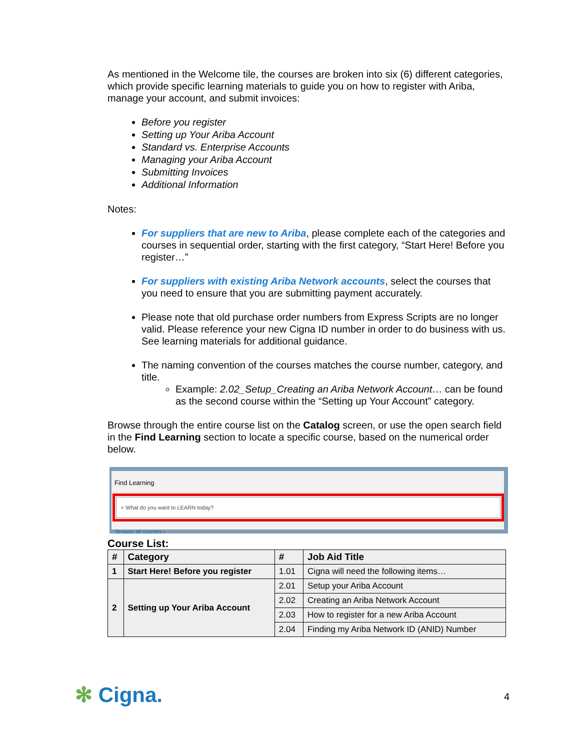As mentioned in the Welcome tile, the courses are broken into six (6) different categories, which provide specific learning materials to guide you on how to register with Ariba, manage your account, and submit invoices:
Before you register
Setting up Your Ariba Account
Standard vs. Enterprise Accounts
Managing your Ariba Account
Submitting Invoices
Additional Information
Notes:
For suppliers that are new to Ariba, please complete each of the categories and courses in sequential order, starting with the first category, “Start Here! Before you register…”
For suppliers with existing Ariba Network accounts, select the courses that you need to ensure that you are submitting payment accurately.
Please note that old purchase order numbers from Express Scripts are no longer valid. Please reference your new Cigna ID number in order to do business with us. See learning materials for additional guidance.
The naming convention of the courses matches the course number, category, and title.
Example: 2.02_Setup_Creating an Ariba Network Account… can be found as the second course within the “Setting up Your Account” category.
Browse through the entire course list on the Catalog screen, or use the open search field in the Find Learning section to locate a specific course, based on the numerical order below.
Find Learning
⌕ What do you want to LEARN today?
Browse all courses ›
Course List:
| # | Category | # | Job Aid Title |
| --- | --- | --- | --- |
| 1 | Start Here! Before you register | 1.01 | Cigna will need the following items… |
| 2 | Setting up Your Ariba Account | 2.01 | Setup your Ariba Account |
| | | 2.02 | Creating an Ariba Network Account |
| | | 2.03 | How to register for a new Ariba Account |
| | | 2.04 | Finding my Ariba Network ID (ANID) Number |
✻ Cigna. 4